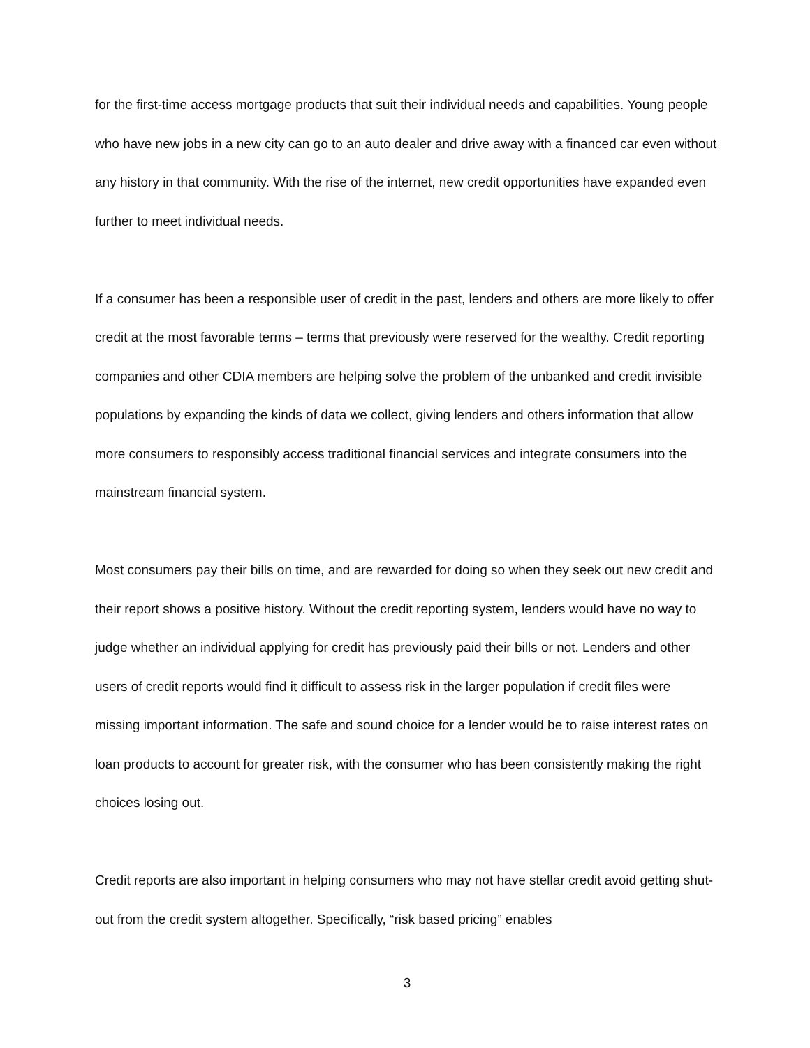for the first-time access mortgage products that suit their individual needs and capabilities. Young people who have new jobs in a new city can go to an auto dealer and drive away with a financed car even without any history in that community. With the rise of the internet, new credit opportunities have expanded even further to meet individual needs.
If a consumer has been a responsible user of credit in the past, lenders and others are more likely to offer credit at the most favorable terms – terms that previously were reserved for the wealthy. Credit reporting companies and other CDIA members are helping solve the problem of the unbanked and credit invisible populations by expanding the kinds of data we collect, giving lenders and others information that allow more consumers to responsibly access traditional financial services and integrate consumers into the mainstream financial system.
Most consumers pay their bills on time, and are rewarded for doing so when they seek out new credit and their report shows a positive history. Without the credit reporting system, lenders would have no way to judge whether an individual applying for credit has previously paid their bills or not. Lenders and other users of credit reports would find it difficult to assess risk in the larger population if credit files were missing important information. The safe and sound choice for a lender would be to raise interest rates on loan products to account for greater risk, with the consumer who has been consistently making the right choices losing out.
Credit reports are also important in helping consumers who may not have stellar credit avoid getting shut-out from the credit system altogether. Specifically, “risk based pricing” enables
3